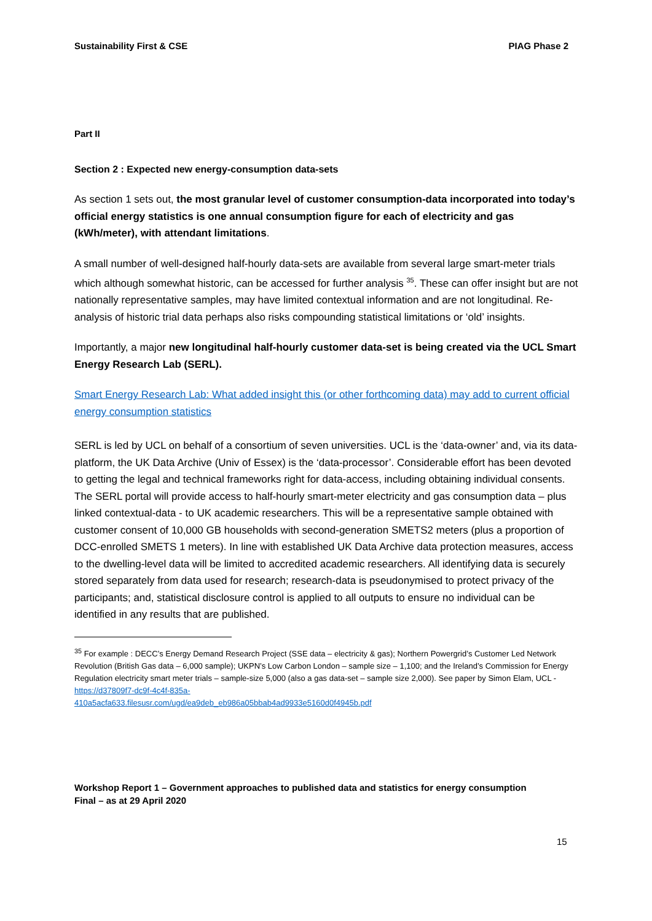Sustainability First & CSE PIAG Phase 2
Part II
Section 2 : Expected new energy-consumption data-sets
As section 1 sets out, the most granular level of customer consumption-data incorporated into today’s official energy statistics is one annual consumption figure for each of electricity and gas (kWh/meter), with attendant limitations.
A small number of well-designed half-hourly data-sets are available from several large smart-meter trials which although somewhat historic, can be accessed for further analysis <sup>35</sup>. These can offer insight but are not nationally representative samples, may have limited contextual information and are not longitudinal. Re-analysis of historic trial data perhaps also risks compounding statistical limitations or ‘old’ insights.
Importantly, a major new longitudinal half-hourly customer data-set is being created via the UCL Smart Energy Research Lab (SERL).
Smart Energy Research Lab: What added insight this (or other forthcoming data) may add to current official energy consumption statistics
SERL is led by UCL on behalf of a consortium of seven universities. UCL is the ‘data-owner’ and, via its data-platform, the UK Data Archive (Univ of Essex) is the ‘data-processor’. Considerable effort has been devoted to getting the legal and technical frameworks right for data-access, including obtaining individual consents. The SERL portal will provide access to half-hourly smart-meter electricity and gas consumption data – plus linked contextual-data - to UK academic researchers. This will be a representative sample obtained with customer consent of 10,000 GB households with second-generation SMETS2 meters (plus a proportion of DCC-enrolled SMETS 1 meters). In line with established UK Data Archive data protection measures, access to the dwelling-level data will be limited to accredited academic researchers. All identifying data is securely stored separately from data used for research; research-data is pseudonymised to protect privacy of the participants; and, statistical disclosure control is applied to all outputs to ensure no individual can be identified in any results that are published.
<sup>35</sup> For example : DECC’s Energy Demand Research Project (SSE data – electricity & gas); Northern Powergrid’s Customer Led Network Revolution (British Gas data – 6,000 sample); UKPN’s Low Carbon London – sample size – 1,100; and the Ireland’s Commission for Energy Regulation electricity smart meter trials – sample-size 5,000 (also a gas data-set – sample size 2,000). See paper by Simon Elam, UCL - https://d37809f7-dc9f-4c4f-835a-
410a5acfa633.filesusr.com/ugd/ea9deb_eb986a05bbab4ad9933e5160d0f4945b.pdf
Workshop Report 1 – Government approaches to published data and statistics for energy consumption
Final – as at 29 April 2020
15